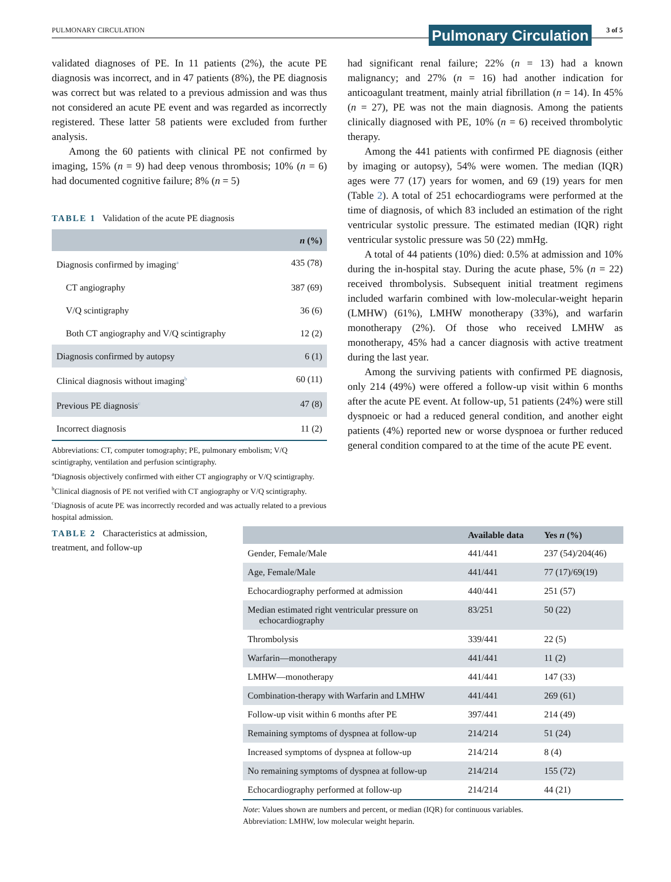PULMONARY CIRCULATION Pulmonary Circulation 3 of 5
validated diagnoses of PE. In 11 patients (2%), the acute PE diagnosis was incorrect, and in 47 patients (8%), the PE diagnosis was correct but was related to a previous admission and was thus not considered an acute PE event and was regarded as incorrectly registered. These latter 58 patients were excluded from further analysis.
Among the 60 patients with clinical PE not confirmed by imaging, 15% (n = 9) had deep venous thrombosis; 10% (n = 6) had documented cognitive failure; 8% (n = 5)
TABLE 1 Validation of the acute PE diagnosis
| | n (%) |
| --- | --- |
| Diagnosis confirmed by imaging<sup>a</sup> | 435 (78) |
| CT angiography | 387 (69) |
| V/Q scintigraphy | 36 (6) |
| Both CT angiography and V/Q scintigraphy | 12 (2) |
| Diagnosis confirmed by autopsy | 6 (1) |
| Clinical diagnosis without imaging<sup>b</sup> | 60 (11) |
| Previous PE diagnosis<sup>c</sup> | 47 (8) |
| Incorrect diagnosis | 11 (2) |
Abbreviations: CT, computer tomography; PE, pulmonary embolism; V/Q scintigraphy, ventilation and perfusion scintigraphy.
<sup>a</sup> Diagnosis objectively confirmed with either CT angiography or V/Q scintigraphy.
<sup>b</sup> Clinical diagnosis of PE not verified with CT angiography or V/Q scintigraphy.
<sup>c</sup> Diagnosis of acute PE was incorrectly recorded and was actually related to a previous hospital admission.
had significant renal failure; 22% (n = 13) had a known malignancy; and 27% (n = 16) had another indication for anticoagulant treatment, mainly atrial fibrillation (n = 14). In 45% (n = 27), PE was not the main diagnosis. Among the patients clinically diagnosed with PE, 10% (n = 6) received thrombolytic therapy.
Among the 441 patients with confirmed PE diagnosis (either by imaging or autopsy), 54% were women. The median (IQR) ages were 77 (17) years for women, and 69 (19) years for men (Table 2). A total of 251 echocardiograms were performed at the time of diagnosis, of which 83 included an estimation of the right ventricular systolic pressure. The estimated median (IQR) right ventricular systolic pressure was 50 (22) mmHg.
A total of 44 patients (10%) died: 0.5% at admission and 10% during the in-hospital stay. During the acute phase, 5% (n = 22) received thrombolysis. Subsequent initial treatment regimens included warfarin combined with low-molecular-weight heparin (LMHW) (61%), LMHW monotherapy (33%), and warfarin monotherapy (2%). Of those who received LMHW as monotherapy, 45% had a cancer diagnosis with active treatment during the last year.
Among the surviving patients with confirmed PE diagnosis, only 214 (49%) were offered a follow-up visit within 6 months after the acute PE event. At follow-up, 51 patients (24%) were still dyspnoeic or had a reduced general condition, and another eight patients (4%) reported new or worse dyspnoea or further reduced general condition compared to at the time of the acute PE event.
TABLE 2 Characteristics at admission, treatment, and follow-up
| | Available data | Yes n (%) |
| --- | --- | --- |
| Gender, Female/Male | 441/441 | 237 (54)/204(46) |
| Age, Female/Male | 441/441 | 77 (17)/69(19) |
| Echocardiography performed at admission | 440/441 | 251 (57) |
| Median estimated right ventricular pressure on echocardiography | 83/251 | 50 (22) |
| Thrombolysis | 339/441 | 22 (5) |
| Warfarin—monotherapy | 441/441 | 11 (2) |
| LMHW—monotherapy | 441/441 | 147 (33) |
| Combination-therapy with Warfarin and LMHW | 441/441 | 269 (61) |
| Follow-up visit within 6 months after PE | 397/441 | 214 (49) |
| Remaining symptoms of dyspnea at follow-up | 214/214 | 51 (24) |
| Increased symptoms of dyspnea at follow-up | 214/214 | 8 (4) |
| No remaining symptoms of dyspnea at follow-up | 214/214 | 155 (72) |
| Echocardiography performed at follow-up | 214/214 | 44 (21) |
Note: Values shown are numbers and percent, or median (IQR) for continuous variables.
Abbreviation: LMHW, low molecular weight heparin.